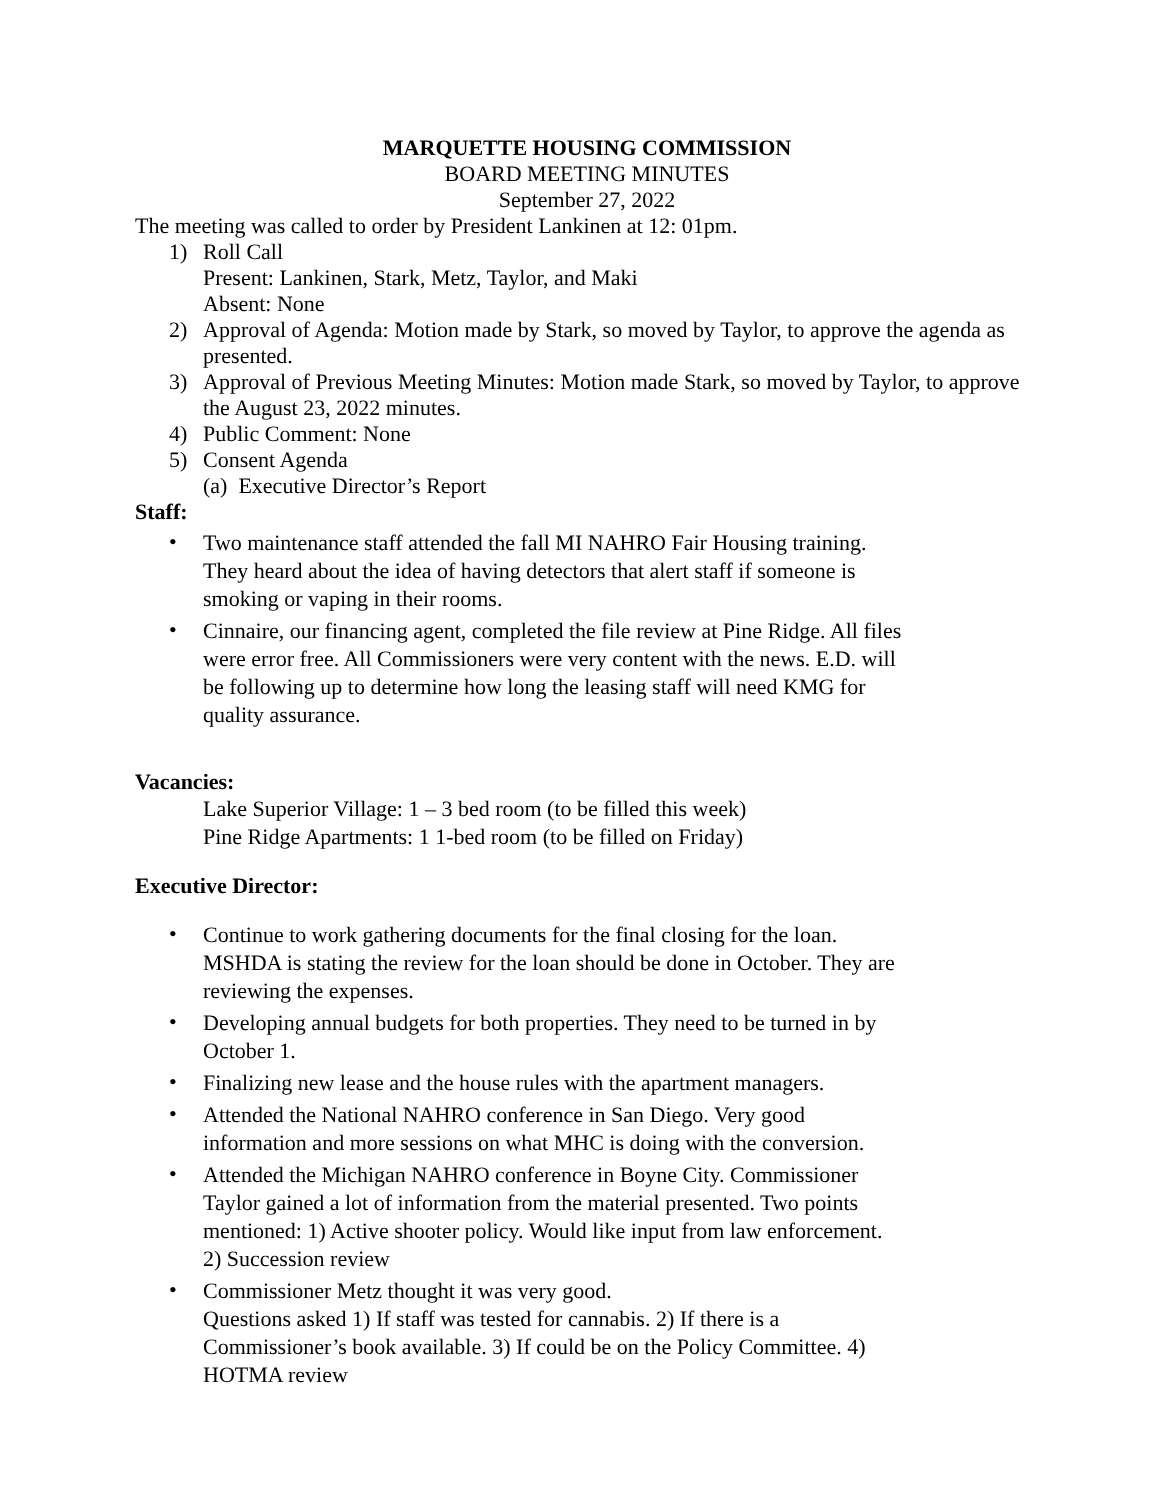MARQUETTE HOUSING COMMISSION
BOARD MEETING MINUTES
September 27, 2022
The meeting was called to order by President Lankinen at 12: 01pm.
1) Roll Call
Present: Lankinen, Stark, Metz, Taylor, and Maki
Absent: None
2) Approval of Agenda: Motion made by Stark, so moved by Taylor, to approve the agenda as presented.
3) Approval of Previous Meeting Minutes: Motion made Stark, so moved by Taylor, to approve the August 23, 2022 minutes.
4) Public Comment: None
5) Consent Agenda
(a) Executive Director’s Report
Staff:
•
Two maintenance staff attended the fall MI NAHRO Fair Housing training. They heard about the idea of having detectors that alert staff if someone is smoking or vaping in their rooms.
•
Cinnaire, our financing agent, completed the file review at Pine Ridge. All files were error free. All Commissioners were very content with the news. E.D. will be following up to determine how long the leasing staff will need KMG for quality assurance.
Vacancies:
Lake Superior Village: 1 – 3 bed room (to be filled this week)
Pine Ridge Apartments: 1 1-bed room (to be filled on Friday)
Executive Director:
•
Continue to work gathering documents for the final closing for the loan. MSHDA is stating the review for the loan should be done in October. They are reviewing the expenses.
•
Developing annual budgets for both properties. They need to be turned in by October 1.
•
Finalizing new lease and the house rules with the apartment managers.
•
Attended the National NAHRO conference in San Diego. Very good information and more sessions on what MHC is doing with the conversion.
•
Attended the Michigan NAHRO conference in Boyne City. Commissioner Taylor gained a lot of information from the material presented. Two points mentioned: 1) Active shooter policy. Would like input from law enforcement. 2) Succession review
•
Commissioner Metz thought it was very good.
Questions asked 1) If staff was tested for cannabis. 2) If there is a Commissioner’s book available. 3) If could be on the Policy Committee. 4) HOTMA review